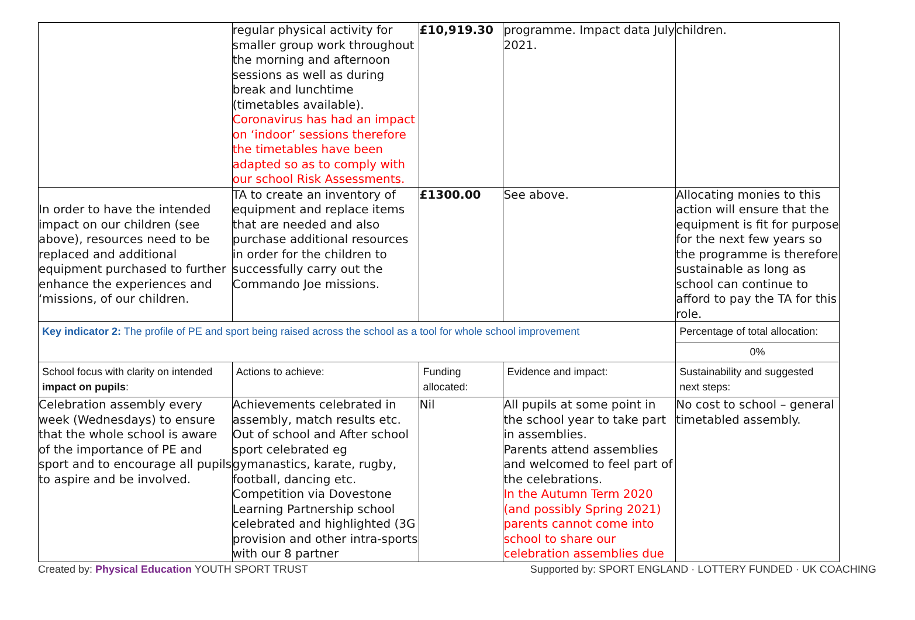| | regular physical activity for smaller group work throughout the morning and afternoon sessions as well as during break and lunchtime (timetables available). Coronavirus has had an impact on ‘indoor’ sessions therefore the timetables have been adapted so as to comply with our school Risk Assessments. | £10,919.30 | programme. Impact data July 2021. | children. |
| In order to have the intended impact on our children (see above), resources need to be replaced and additional equipment purchased to further enhance the experiences and ‘missions, of our children. | TA to create an inventory of equipment and replace items that are needed and also purchase additional resources in order for the children to successfully carry out the Commando Joe missions. | £1300.00 | See above. | Allocating monies to this action will ensure that the equipment is fit for purpose for the next few years so the programme is therefore sustainable as long as school can continue to afford to pay the TA for this role. |
| Key indicator 2: The profile of PE and sport being raised across the school as a tool for whole school improvement | | | | Percentage of total allocation: |
| | | | | 0% |
| School focus with clarity on intended impact on pupils : | Actions to achieve: | Funding allocated: | Evidence and impact: | Sustainability and suggested next steps: |
| Celebration assembly every week (Wednesdays) to ensure that the whole school is aware of the importance of PE and sport and to encourage all pupils to aspire and be involved. | Achievements celebrated in assembly, match results etc. Out of school and After school sport celebrated eg gymanastics, karate, rugby, football, dancing etc. Competition via Dovestone Learning Partnership school celebrated and highlighted (3G provision and other intra-sports with our 8 partner | Nil | All pupils at some point in the school year to take part in assemblies. Parents attend assemblies and welcomed to feel part of the celebrations. In the Autumn Term 2020 (and possibly Spring 2021) parents cannot come into school to share our celebration assemblies due | No cost to school – general timetabled assembly. |
Created by: Physical Education YOUTH SPORT TRUST Supported by: SPORT ENGLAND · LOTTERY FUNDED · UK COACHING